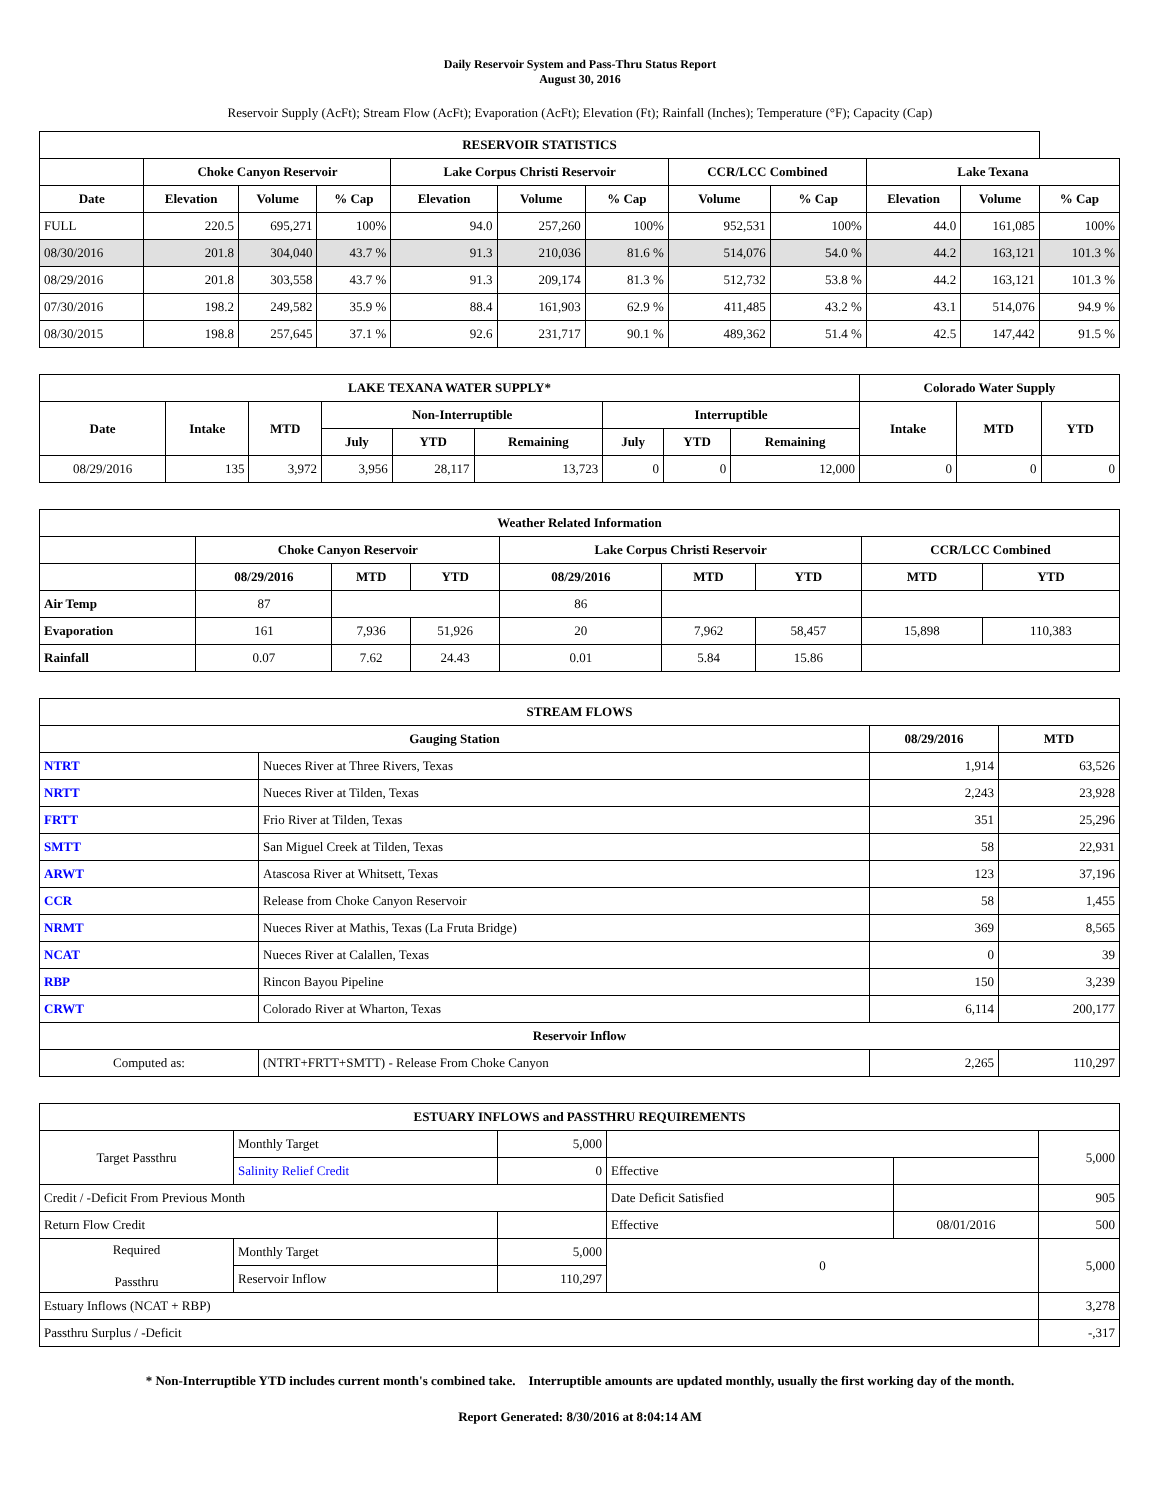Daily Reservoir System and Pass-Thru Status Report
August 30, 2016
Reservoir Supply (AcFt); Stream Flow (AcFt); Evaporation (AcFt); Elevation (Ft); Rainfall (Inches); Temperature (°F); Capacity (Cap)
| RESERVOIR STATISTICS | | | | | | | | | | | |
| --- | --- | --- | --- | --- | --- | --- | --- | --- | --- | --- | --- |
| | Choke Canyon Reservoir | | | Lake Corpus Christi Reservoir | | | CCR/LCC Combined | | Lake Texana | | |
| Date | Elevation | Volume | % Cap | Elevation | Volume | % Cap | Volume | % Cap | Elevation | Volume | % Cap |
| FULL | 220.5 | 695,271 | 100% | 94.0 | 257,260 | 100% | 952,531 | 100% | 44.0 | 161,085 | 100% |
| 08/30/2016 | 201.8 | 304,040 | 43.7 % | 91.3 | 210,036 | 81.6 % | 514,076 | 54.0 % | 44.2 | 163,121 | 101.3 % |
| 08/29/2016 | 201.8 | 303,558 | 43.7 % | 91.3 | 209,174 | 81.3 % | 512,732 | 53.8 % | 44.2 | 163,121 | 101.3 % |
| 07/30/2016 | 198.2 | 249,582 | 35.9 % | 88.4 | 161,903 | 62.9 % | 411,485 | 43.2 % | 43.1 | 514,076 | 94.9 % |
| 08/30/2015 | 198.8 | 257,645 | 37.1 % | 92.6 | 231,717 | 90.1 % | 489,362 | 51.4 % | 42.5 | 147,442 | 91.5 % |
| LAKE TEXANA WATER SUPPLY* | | | | | | | | | Colorado Water Supply | | |
| --- | --- | --- | --- | --- | --- | --- | --- | --- | --- | --- | --- |
| Date | Intake | MTD | Non-Interruptible | | | Interruptible | | | Intake | MTD | YTD |
| | | | July | YTD | Remaining | July | YTD | Remaining | | | |
| 08/29/2016 | 135 | 3,972 | 3,956 | 28,117 | 13,723 | 0 | 0 | 12,000 | 0 | 0 | 0 |
| Weather Related Information | | | | | | | | |
| --- | --- | --- | --- | --- | --- | --- | --- | --- |
| | Choke Canyon Reservoir | | | Lake Corpus Christi Reservoir | | | CCR/LCC Combined | |
| | 08/29/2016 | MTD | YTD | 08/29/2016 | MTD | YTD | MTD | YTD |
| Air Temp | 87 | | | 86 | | | | |
| Evaporation | 161 | 7,936 | 51,926 | 20 | 7,962 | 58,457 | 15,898 | 110,383 |
| Rainfall | 0.07 | 7.62 | 24.43 | 0.01 | 5.84 | 15.86 | | |
| STREAM FLOWS | | | |
| --- | --- | --- | --- |
| Gauging Station | | 08/29/2016 | MTD |
| NTRT | Nueces River at Three Rivers, Texas | 1,914 | 63,526 |
| NRTT | Nueces River at Tilden, Texas | 2,243 | 23,928 |
| FRTT | Frio River at Tilden, Texas | 351 | 25,296 |
| SMTT | San Miguel Creek at Tilden, Texas | 58 | 22,931 |
| ARWT | Atascosa River at Whitsett, Texas | 123 | 37,196 |
| CCR | Release from Choke Canyon Reservoir | 58 | 1,455 |
| NRMT | Nueces River at Mathis, Texas (La Fruta Bridge) | 369 | 8,565 |
| NCAT | Nueces River at Calallen, Texas | 0 | 39 |
| RBP | Rincon Bayou Pipeline | 150 | 3,239 |
| CRWT | Colorado River at Wharton, Texas | 6,114 | 200,177 |
| Reservoir Inflow | | | |
| Computed as: | (NTRT+FRTT+SMTT) - Release From Choke Canyon | 2,265 | 110,297 |
| ESTUARY INFLOWS and PASSTHRU REQUIREMENTS | | | | | |
| --- | --- | --- | --- | --- | --- |
| Target Passthru | Monthly Target | 5,000 | | | 5,000 |
| | Salinity Relief Credit | 0 | Effective | | |
| Credit / -Deficit From Previous Month | | | Date Deficit Satisfied | | 905 |
| Return Flow Credit | | | Effective | 08/01/2016 | 500 |
| Required Passthru | Monthly Target | 5,000 | 0 | | 5,000 |
| | Reservoir Inflow | 110,297 | | | |
| Estuary Inflows (NCAT + RBP) | | | | | 3,278 |
| Passthru Surplus / -Deficit | | | | | -,317 |
* Non-Interruptible YTD includes current month's combined take. Interruptible amounts are updated monthly, usually the first working day of the month.
Report Generated: 8/30/2016 at 8:04:14 AM